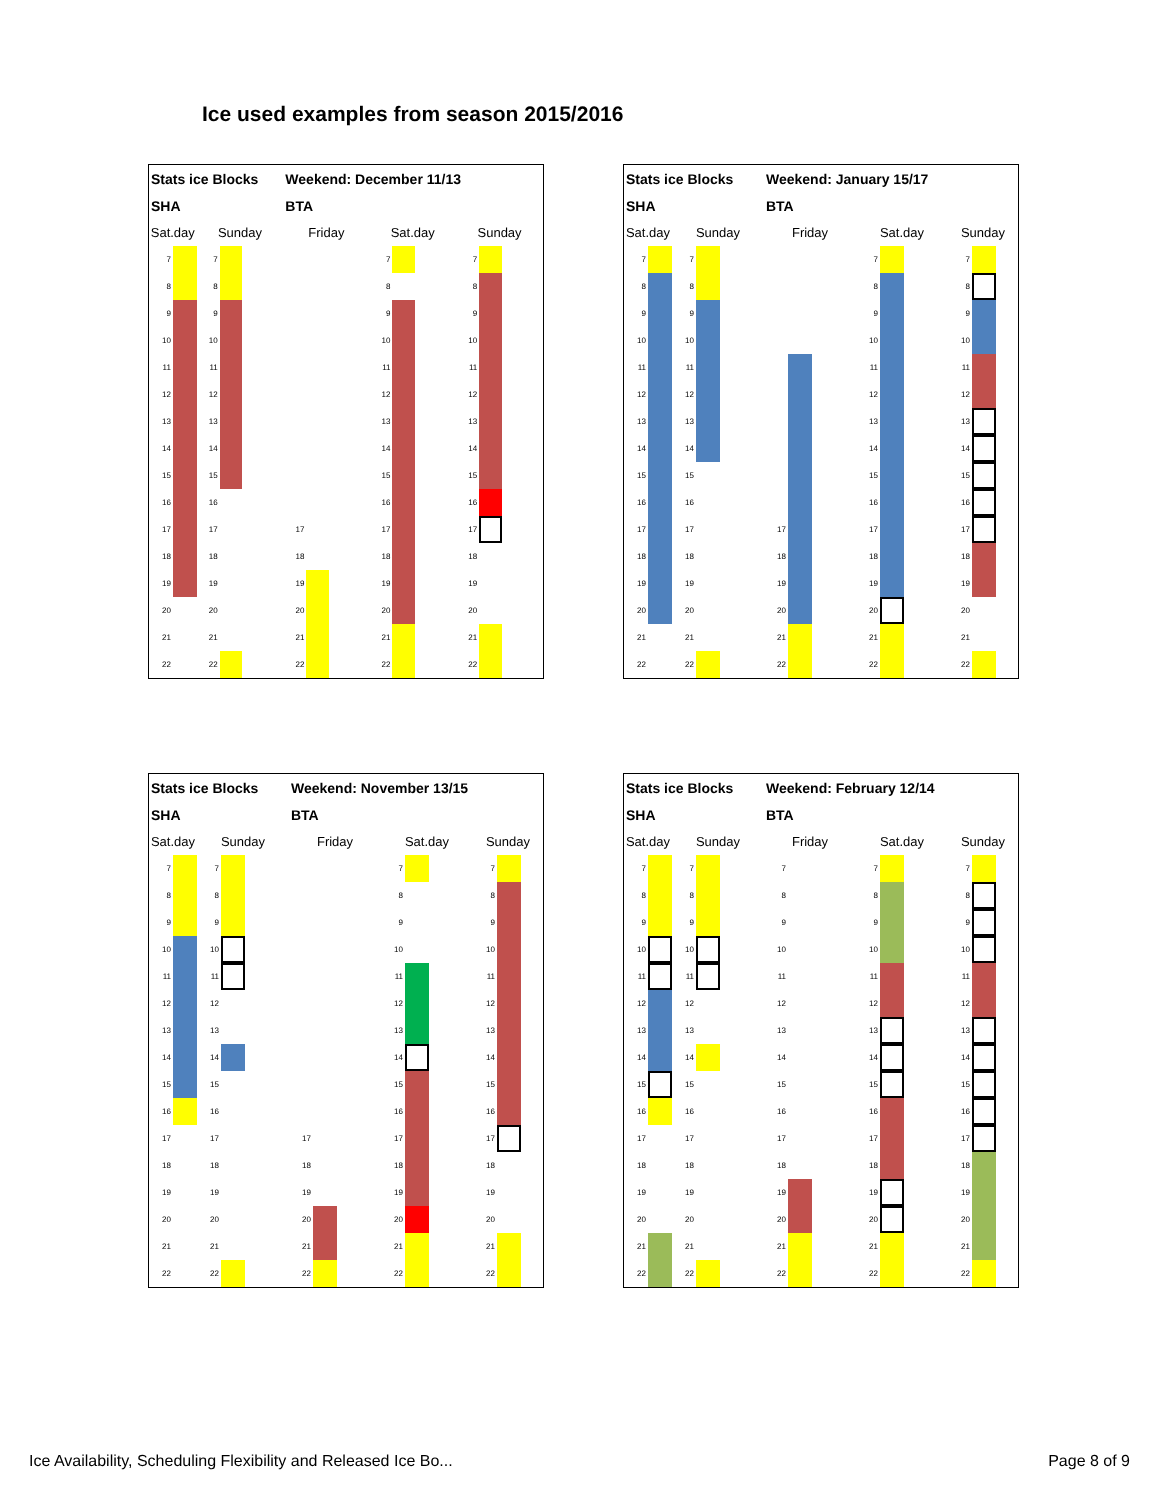Ice used examples from season 2015/2016
| Stats ice Blocks | | | | | Weekend: December 11/13 | | | | | | | | | |
| SHA | | | | | BTA | | | | | | | | | |
| Sat.day | | Sunday | | | Friday | | | Sat.day | | | Sunday | | | |
| 7 | | 7 | | | | | | 7 | | | 7 | | | |
| 8 | | 8 | | | | | | 8 | | | 8 | | | |
| 9 | | 9 | | | | | | 9 | | | 9 | | | |
| 10 | | 10 | | | | | | 10 | | | 10 | | | |
| 11 | | 11 | | | | | | 11 | | | 11 | | | |
| 12 | | 12 | | | | | | 12 | | | 12 | | | |
| 13 | | 13 | | | | | | 13 | | | 13 | | | |
| 14 | | 14 | | | | | | 14 | | | 14 | | | |
| 15 | | 15 | | | | | | 15 | | | 15 | | | |
| 16 | | 16 | | | | | | 16 | | | 16 | | | |
| 17 | | 17 | | | 17 | | | 17 | | | 17 | | | |
| 18 | | 18 | | | 18 | | | 18 | | | 18 | | | |
| 19 | | 19 | | | 19 | | | 19 | | | 19 | | | |
| 20 | | 20 | | | 20 | | | 20 | | | 20 | | | |
| 21 | | 21 | | | 21 | | | 21 | | | 21 | | | |
| 22 | | 22 | | | 22 | | | 22 | | | 22 | | | |
| Stats ice Blocks | | | | | Weekend: January 15/17 | | | | | | | | | |
| SHA | | | | | BTA | | | | | | | | | |
| Sat.day | | Sunday | | | Friday | | | Sat.day | | | Sunday | | | |
| 7 | | 7 | | | | | | 7 | | | 7 | | | |
| 8 | | 8 | | | | | | 8 | | | 8 | | | |
| 9 | | 9 | | | | | | 9 | | | 9 | | | |
| 10 | | 10 | | | | | | 10 | | | 10 | | | |
| 11 | | 11 | | | | | | 11 | | | 11 | | | |
| 12 | | 12 | | | | | | 12 | | | 12 | | | |
| 13 | | 13 | | | | | | 13 | | | 13 | | | |
| 14 | | 14 | | | | | | 14 | | | 14 | | | |
| 15 | | 15 | | | | | | 15 | | | 15 | | | |
| 16 | | 16 | | | | | | 16 | | | 16 | | | |
| 17 | | 17 | | | 17 | | | 17 | | | 17 | | | |
| 18 | | 18 | | | 18 | | | 18 | | | 18 | | | |
| 19 | | 19 | | | 19 | | | 19 | | | 19 | | | |
| 20 | | 20 | | | 20 | | | 20 | | | 20 | | | |
| 21 | | 21 | | | 21 | | | 21 | | | 21 | | | |
| 22 | | 22 | | | 22 | | | 22 | | | 22 | | | |
| Stats ice Blocks | | | | | Weekend: November 13/15 | | | | | | | | | |
| SHA | | | | | BTA | | | | | | | | | |
| Sat.day | | Sunday | | | Friday | | | Sat.day | | | Sunday | | | |
| 7 | | 7 | | | | | | 7 | | | 7 | | | |
| 8 | | 8 | | | | | | 8 | | | 8 | | | |
| 9 | | 9 | | | | | | 9 | | | 9 | | | |
| 10 | | 10 | | | | | | 10 | | | 10 | | | |
| 11 | | 11 | | | | | | 11 | | | 11 | | | |
| 12 | | 12 | | | | | | 12 | | | 12 | | | |
| 13 | | 13 | | | | | | 13 | | | 13 | | | |
| 14 | | 14 | | | | | | 14 | | | 14 | | | |
| 15 | | 15 | | | | | | 15 | | | 15 | | | |
| 16 | | 16 | | | | | | 16 | | | 16 | | | |
| 17 | | 17 | | | 17 | | | 17 | | | 17 | | | |
| 18 | | 18 | | | 18 | | | 18 | | | 18 | | | |
| 19 | | 19 | | | 19 | | | 19 | | | 19 | | | |
| 20 | | 20 | | | 20 | | | 20 | | | 20 | | | |
| 21 | | 21 | | | 21 | | | 21 | | | 21 | | | |
| 22 | | 22 | | | 22 | | | 22 | | | 22 | | | |
| Stats ice Blocks | | | | | Weekend: February 12/14 | | | | | | | | | |
| SHA | | | | | BTA | | | | | | | | | |
| Sat.day | | Sunday | | | Friday | | | Sat.day | | | Sunday | | | |
| 7 | | 7 | | | 7 | | | 7 | | | 7 | | | |
| 8 | | 8 | | | 8 | | | 8 | | | 8 | | | |
| 9 | | 9 | | | 9 | | | 9 | | | 9 | | | |
| 10 | | 10 | | | 10 | | | 10 | | | 10 | | | |
| 11 | | 11 | | | 11 | | | 11 | | | 11 | | | |
| 12 | | 12 | | | 12 | | | 12 | | | 12 | | | |
| 13 | | 13 | | | 13 | | | 13 | | | 13 | | | |
| 14 | | 14 | | | 14 | | | 14 | | | 14 | | | |
| 15 | | 15 | | | 15 | | | 15 | | | 15 | | | |
| 16 | | 16 | | | 16 | | | 16 | | | 16 | | | |
| 17 | | 17 | | | 17 | | | 17 | | | 17 | | | |
| 18 | | 18 | | | 18 | | | 18 | | | 18 | | | |
| 19 | | 19 | | | 19 | | | 19 | | | 19 | | | |
| 20 | | 20 | | | 20 | | | 20 | | | 20 | | | |
| 21 | | 21 | | | 21 | | | 21 | | | 21 | | | |
| 22 | | 22 | | | 22 | | | 22 | | | 22 | | | |
Ice Availability, Scheduling Flexibility and Released Ice Bo...
Page 8 of 9